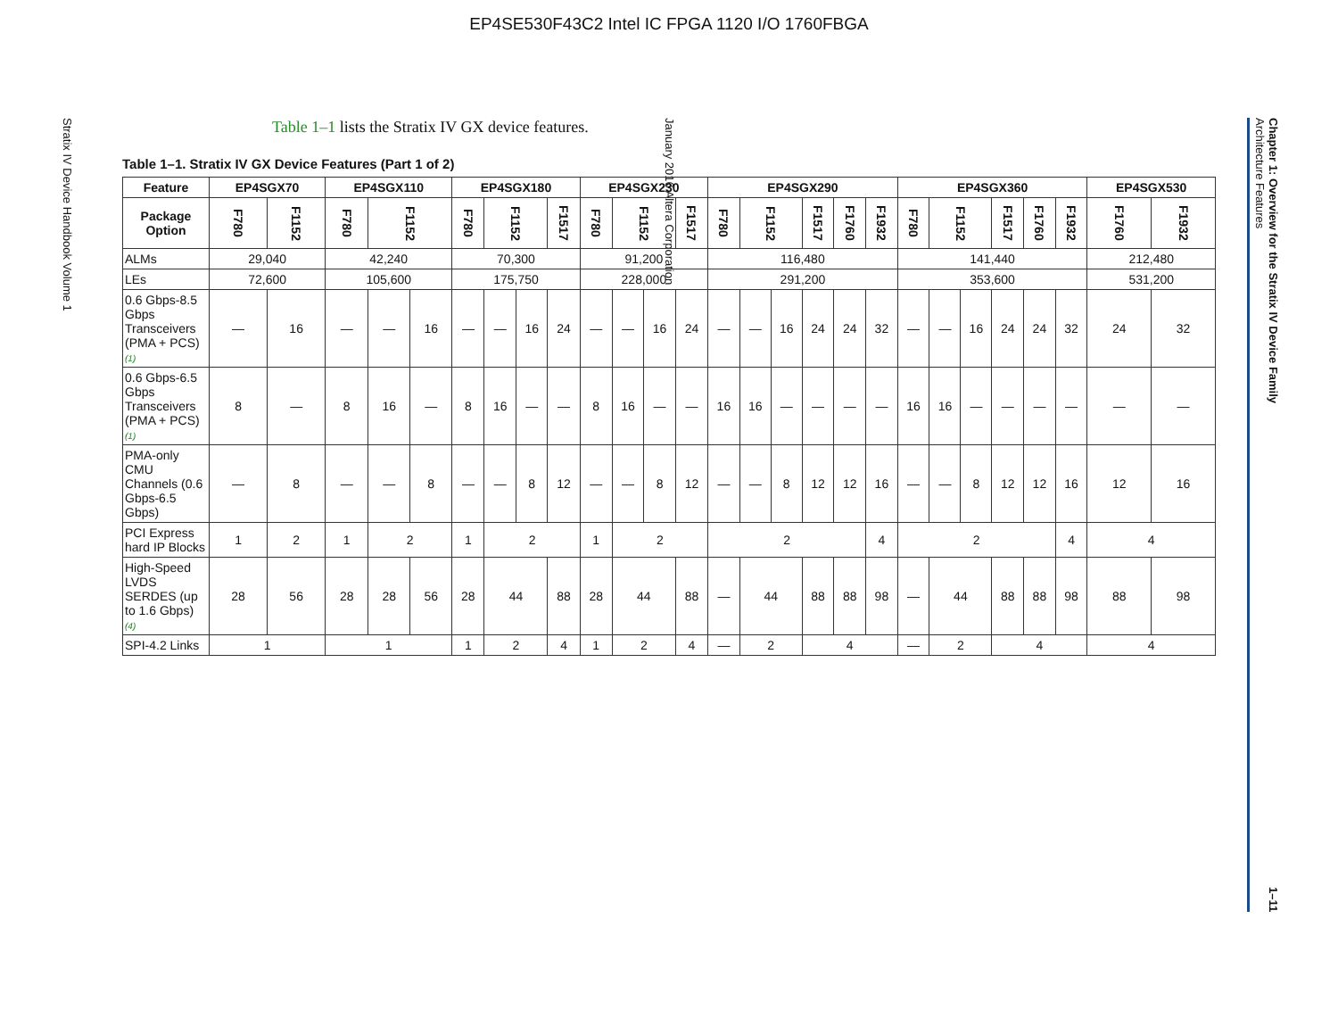EP4SE530F43C2 Intel IC FPGA 1120 I/O 1760FBGA
January 2016 Altera Corporation
Stratix IV Device Handbook Volume 1
Table 1–1 lists the Stratix IV GX device features.
Table 1–1. Stratix IV GX Device Features (Part 1 of 2)
| Feature | EP4SGX70 | | EP4SGX110 | | | EP4SGX180 | | | | EP4SGX230 | | | | EP4SGX290 | | | | | | EP4SGX360 | | | | | | EP4SGX530 | |
| --- | --- | --- | --- | --- | --- | --- | --- | --- | --- | --- | --- | --- | --- | --- | --- | --- | --- | --- | --- | --- | --- | --- | --- | --- | --- | --- | --- |
| Package Option | F780 | F1152 | F780 | F1152 | | F780 | F1152 | | F1517 | F780 | F1152 | | F1517 | F780 | F1152 | | F1517 | F1760 | F1932 | F780 | F1152 | | F1517 | F1760 | F1932 | F1760 | F1932 |
| ALMs | 29,040 | | 42,240 | | | 70,300 | | | | 91,200 | | | | 116,480 | | | | | | 141,440 | | | | | | 212,480 | |
| LEs | 72,600 | | 105,600 | | | 175,750 | | | | 228,000 | | | | 291,200 | | | | | | 353,600 | | | | | | 531,200 | |
| 0.6 Gbps-8.5 Gbps Transceivers (PMA + PCS) (1) | — | 16 | — | — | 16 | — | — | 16 | 24 | — | — | 16 | 24 | — | — | 16 | 24 | 24 | 32 | — | — | 16 | 24 | 24 | 32 | 24 | 32 |
| 0.6 Gbps-6.5 Gbps Transceivers (PMA + PCS) (1) | 8 | — | 8 | 16 | — | 8 | 16 | — | — | 8 | 16 | — | — | 16 | 16 | — | — | — | — | 16 | 16 | — | — | — | — | — | — |
| PMA-only CMU Channels (0.6 Gbps-6.5 Gbps) | — | 8 | — | — | 8 | — | — | 8 | 12 | — | — | 8 | 12 | — | — | 8 | 12 | 12 | 16 | — | — | 8 | 12 | 12 | 16 | 12 | 16 |
| PCI Express hard IP Blocks | 1 | 2 | 1 | 2 | | 1 | 2 | | | 1 | 2 | | | 2 | | | | | 4 | 2 | | | | | 4 | 4 | |
| High-Speed LVDS SERDES (up to 1.6 Gbps) (4) | 28 | 56 | 28 | 28 | 56 | 28 | 44 | | 88 | 28 | 44 | | 88 | — | 44 | | 88 | 88 | 98 | — | 44 | | 88 | 88 | 98 | 88 | 98 |
| SPI-4.2 Links | 1 | | 1 | | | 1 | 2 | | 4 | 1 | 2 | | 4 | — | 2 | | 4 | | | — | 2 | | 4 | | | 4 | |
Chapter 1: Overview for the Stratix IV Device Family
Architecture Features 1–11